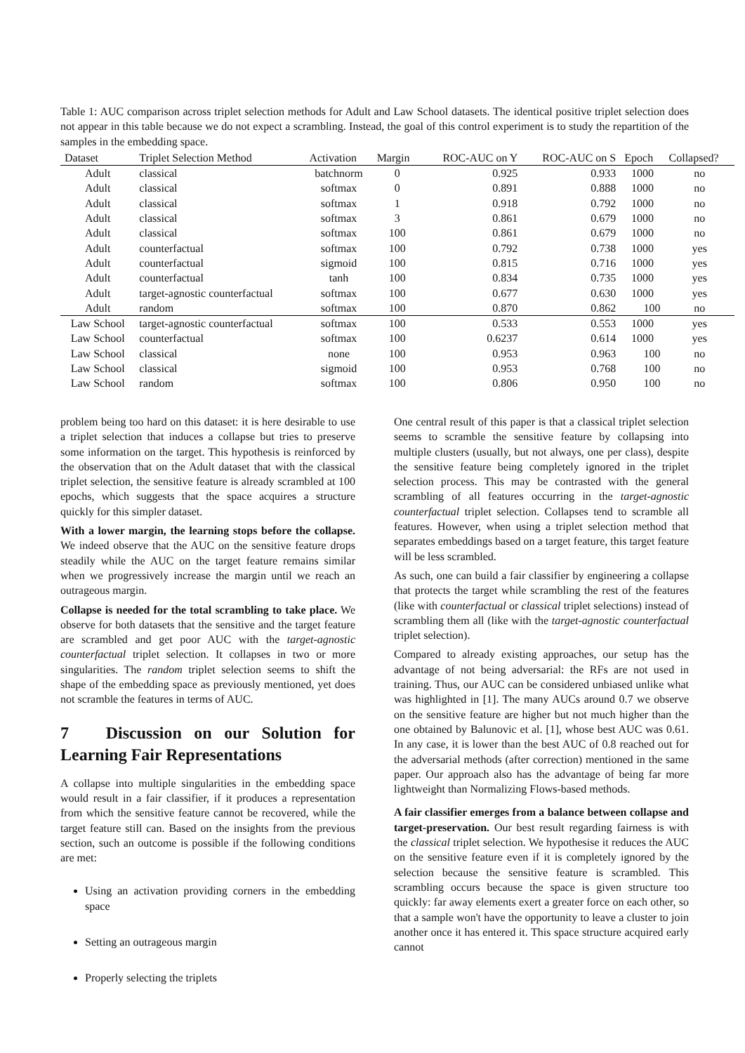Table 1: AUC comparison across triplet selection methods for Adult and Law School datasets. The identical positive triplet selection does not appear in this table because we do not expect a scrambling. Instead, the goal of this control experiment is to study the repartition of the samples in the embedding space.
| Dataset | Triplet Selection Method | Activation | Margin | ROC-AUC on Y | ROC-AUC on S | Epoch | Collapsed? |
| --- | --- | --- | --- | --- | --- | --- | --- |
| Adult | classical | batchnorm | 0 | 0.925 | 0.933 | 1000 | no |
| Adult | classical | softmax | 0 | 0.891 | 0.888 | 1000 | no |
| Adult | classical | softmax | 1 | 0.918 | 0.792 | 1000 | no |
| Adult | classical | softmax | 3 | 0.861 | 0.679 | 1000 | no |
| Adult | classical | softmax | 100 | 0.861 | 0.679 | 1000 | no |
| Adult | counterfactual | softmax | 100 | 0.792 | 0.738 | 1000 | yes |
| Adult | counterfactual | sigmoid | 100 | 0.815 | 0.716 | 1000 | yes |
| Adult | counterfactual | tanh | 100 | 0.834 | 0.735 | 1000 | yes |
| Adult | target-agnostic counterfactual | softmax | 100 | 0.677 | 0.630 | 1000 | yes |
| Adult | random | softmax | 100 | 0.870 | 0.862 | 100 | no |
| Law School | target-agnostic counterfactual | softmax | 100 | 0.533 | 0.553 | 1000 | yes |
| Law School | counterfactual | softmax | 100 | 0.6237 | 0.614 | 1000 | yes |
| Law School | classical | none | 100 | 0.953 | 0.963 | 100 | no |
| Law School | classical | sigmoid | 100 | 0.953 | 0.768 | 100 | no |
| Law School | random | softmax | 100 | 0.806 | 0.950 | 100 | no |
problem being too hard on this dataset: it is here desirable to use a triplet selection that induces a collapse but tries to preserve some information on the target. This hypothesis is reinforced by the observation that on the Adult dataset that with the classical triplet selection, the sensitive feature is already scrambled at 100 epochs, which suggests that the space acquires a structure quickly for this simpler dataset.
With a lower margin, the learning stops before the collapse. We indeed observe that the AUC on the sensitive feature drops steadily while the AUC on the target feature remains similar when we progressively increase the margin until we reach an outrageous margin.
Collapse is needed for the total scrambling to take place. We observe for both datasets that the sensitive and the target feature are scrambled and get poor AUC with the target-agnostic counterfactual triplet selection. It collapses in two or more singularities. The random triplet selection seems to shift the shape of the embedding space as previously mentioned, yet does not scramble the features in terms of AUC.
7 Discussion on our Solution for Learning Fair Representations
A collapse into multiple singularities in the embedding space would result in a fair classifier, if it produces a representation from which the sensitive feature cannot be recovered, while the target feature still can. Based on the insights from the previous section, such an outcome is possible if the following conditions are met:
Using an activation providing corners in the embedding space
Setting an outrageous margin
Properly selecting the triplets
One central result of this paper is that a classical triplet selection seems to scramble the sensitive feature by collapsing into multiple clusters (usually, but not always, one per class), despite the sensitive feature being completely ignored in the triplet selection process. This may be contrasted with the general scrambling of all features occurring in the target-agnostic counterfactual triplet selection. Collapses tend to scramble all features. However, when using a triplet selection method that separates embeddings based on a target feature, this target feature will be less scrambled.
As such, one can build a fair classifier by engineering a collapse that protects the target while scrambling the rest of the features (like with counterfactual or classical triplet selections) instead of scrambling them all (like with the target-agnostic counterfactual triplet selection).
Compared to already existing approaches, our setup has the advantage of not being adversarial: the RFs are not used in training. Thus, our AUC can be considered unbiased unlike what was highlighted in [1]. The many AUCs around 0.7 we observe on the sensitive feature are higher but not much higher than the one obtained by Balunovic et al. [1], whose best AUC was 0.61. In any case, it is lower than the best AUC of 0.8 reached out for the adversarial methods (after correction) mentioned in the same paper. Our approach also has the advantage of being far more lightweight than Normalizing Flows-based methods.
A fair classifier emerges from a balance between collapse and target-preservation. Our best result regarding fairness is with the classical triplet selection. We hypothesise it reduces the AUC on the sensitive feature even if it is completely ignored by the selection because the sensitive feature is scrambled. This scrambling occurs because the space is given structure too quickly: far away elements exert a greater force on each other, so that a sample won't have the opportunity to leave a cluster to join another once it has entered it. This space structure acquired early cannot